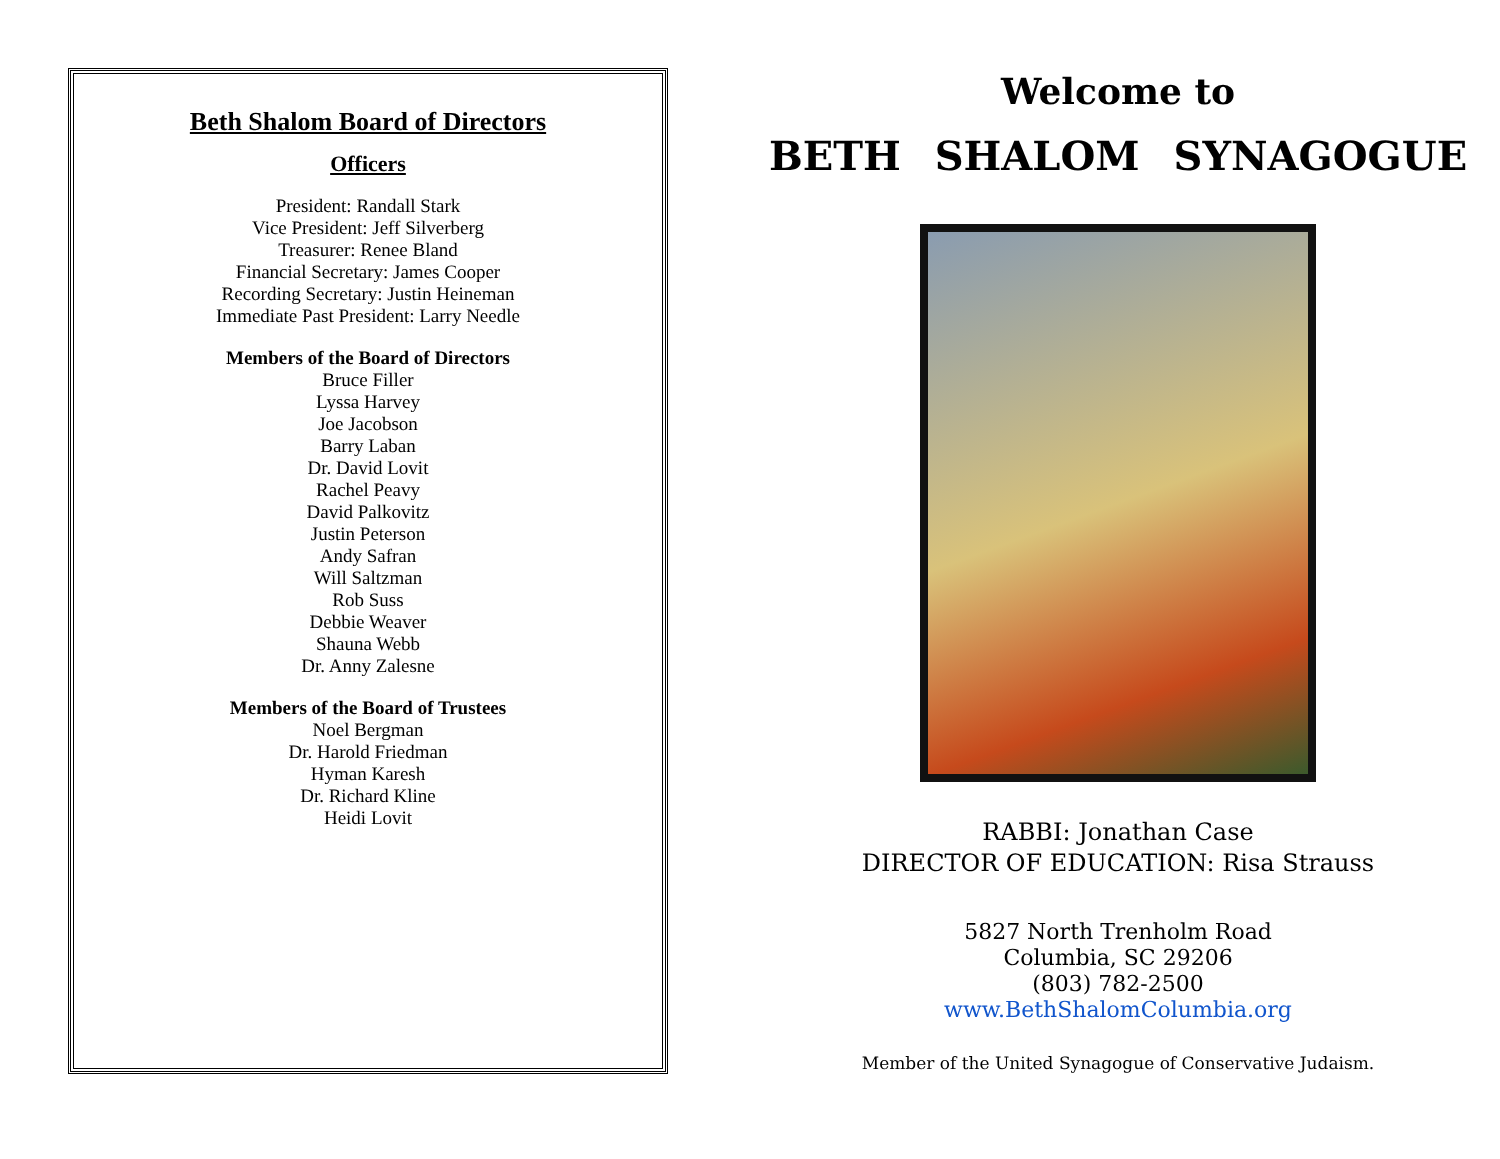Beth Shalom Board of Directors
Officers
President: Randall Stark
Vice President: Jeff Silverberg
Treasurer: Renee Bland
Financial Secretary: James Cooper
Recording Secretary: Justin Heineman
Immediate Past President: Larry Needle
Members of the Board of Directors
Bruce Filler
Lyssa Harvey
Joe Jacobson
Barry Laban
Dr. David Lovit
Rachel Peavy
David Palkovitz
Justin Peterson
Andy Safran
Will Saltzman
Rob Suss
Debbie Weaver
Shauna Webb
Dr. Anny Zalesne
Members of the Board of Trustees
Noel Bergman
Dr. Harold Friedman
Hyman Karesh
Dr. Richard Kline
Heidi Lovit
Welcome to
BETH SHALOM SYNAGOGUE
RABBI: Jonathan Case
DIRECTOR OF EDUCATION: Risa Strauss
5827 North Trenholm Road
Columbia, SC 29206
(803) 782-2500
www.BethShalomColumbia.org
Member of the United Synagogue of Conservative Judaism.